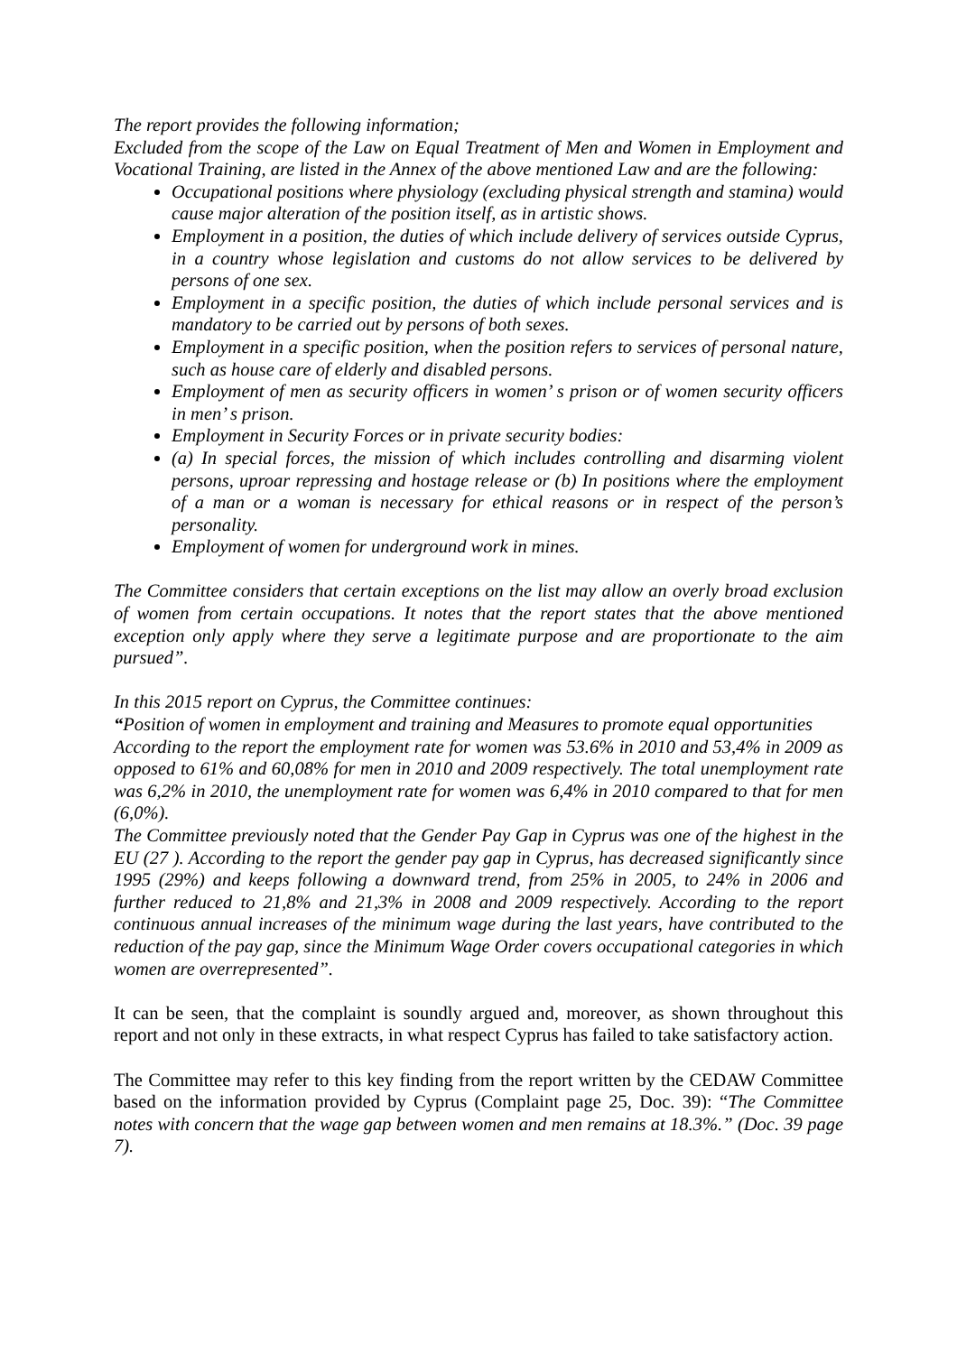The report provides the following information;
Excluded from the scope of the Law on Equal Treatment of Men and Women in Employment and Vocational Training, are listed in the Annex of the above mentioned Law and are the following:
Occupational positions where physiology (excluding physical strength and stamina) would cause major alteration of the position itself, as in artistic shows.
Employment in a position, the duties of which include delivery of services outside Cyprus, in a country whose legislation and customs do not allow services to be delivered by persons of one sex.
Employment in a specific position, the duties of which include personal services and is mandatory to be carried out by persons of both sexes.
Employment in a specific position, when the position refers to services of personal nature, such as house care of elderly and disabled persons.
Employment of men as security officers in women’ s prison or of women security officers in men’ s prison.
Employment in Security Forces or in private security bodies:
(a) In special forces, the mission of which includes controlling and disarming violent persons, uproar repressing and hostage release or (b) In positions where the employment of a man or a woman is necessary for ethical reasons or in respect of the person’s personality.
Employment of women for underground work in mines.
The Committee considers that certain exceptions on the list may allow an overly broad exclusion of women from certain occupations. It notes that the report states that the above mentioned exception only apply where they serve a legitimate purpose and are proportionate to the aim pursued”.
In this 2015 report on Cyprus, the Committee continues:
“Position of women in employment and training and Measures to promote equal opportunities
According to the report the employment rate for women was 53.6% in 2010 and 53,4% in 2009 as opposed to 61% and 60,08% for men in 2010 and 2009 respectively. The total unemployment rate was 6,2% in 2010, the unemployment rate for women was 6,4% in 2010 compared to that for men (6,0%).
The Committee previously noted that the Gender Pay Gap in Cyprus was one of the highest in the EU (27 ). According to the report the gender pay gap in Cyprus, has decreased significantly since 1995 (29%) and keeps following a downward trend, from 25% in 2005, to 24% in 2006 and further reduced to 21,8% and 21,3% in 2008 and 2009 respectively. According to the report continuous annual increases of the minimum wage during the last years, have contributed to the reduction of the pay gap, since the Minimum Wage Order covers occupational categories in which women are overrepresented”.
It can be seen, that the complaint is soundly argued and, moreover, as shown throughout this report and not only in these extracts, in what respect Cyprus has failed to take satisfactory action.
The Committee may refer to this key finding from the report written by the CEDAW Committee based on the information provided by Cyprus (Complaint page 25, Doc. 39): “The Committee notes with concern that the wage gap between women and men remains at 18.3%.” (Doc. 39 page 7).